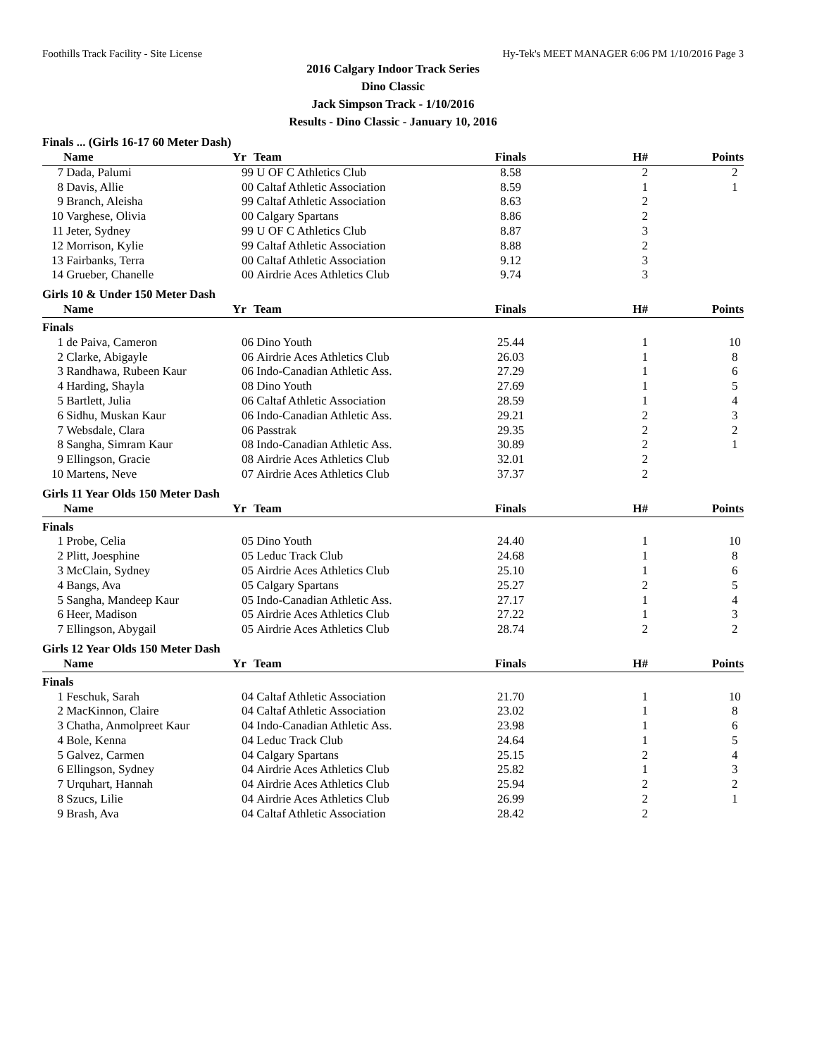Foothills Track Facility - Site License Hy-Tek's MEET MANAGER 6:06 PM 1/10/2016 Page 3
2016 Calgary Indoor Track Series
Dino Classic
Jack Simpson Track - 1/10/2016
Results - Dino Classic - January 10, 2016
Finals ... (Girls 16-17 60 Meter Dash)
| | Name | Yr | Team | Finals | H# | Points |
| --- | --- | --- | --- | --- | --- | --- |
| 7 | Dada, Palumi | 99 | U OF C Athletics Club | 8.58 | 2 | 2 |
| 8 | Davis, Allie | 00 | Caltaf Athletic Association | 8.59 | 1 | 1 |
| 9 | Branch, Aleisha | 99 | Caltaf Athletic Association | 8.63 | 2 | |
| 10 | Varghese, Olivia | 00 | Calgary Spartans | 8.86 | 2 | |
| 11 | Jeter, Sydney | 99 | U OF C Athletics Club | 8.87 | 3 | |
| 12 | Morrison, Kylie | 99 | Caltaf Athletic Association | 8.88 | 2 | |
| 13 | Fairbanks, Terra | 00 | Caltaf Athletic Association | 9.12 | 3 | |
| 14 | Grueber, Chanelle | 00 | Airdrie Aces Athletics Club | 9.74 | 3 | |
Girls 10 & Under 150 Meter Dash
| | Name | Yr | Team | Finals | H# | Points |
| --- | --- | --- | --- | --- | --- | --- |
| Finals | | | | | | |
| 1 | de Paiva, Cameron | 06 | Dino Youth | 25.44 | 1 | 10 |
| 2 | Clarke, Abigayle | 06 | Airdrie Aces Athletics Club | 26.03 | 1 | 8 |
| 3 | Randhawa, Rubeen Kaur | 06 | Indo-Canadian Athletic Ass. | 27.29 | 1 | 6 |
| 4 | Harding, Shayla | 08 | Dino Youth | 27.69 | 1 | 5 |
| 5 | Bartlett, Julia | 06 | Caltaf Athletic Association | 28.59 | 1 | 4 |
| 6 | Sidhu, Muskan Kaur | 06 | Indo-Canadian Athletic Ass. | 29.21 | 2 | 3 |
| 7 | Websdale, Clara | 06 | Passtrak | 29.35 | 2 | 2 |
| 8 | Sangha, Simram Kaur | 08 | Indo-Canadian Athletic Ass. | 30.89 | 2 | 1 |
| 9 | Ellingson, Gracie | 08 | Airdrie Aces Athletics Club | 32.01 | 2 | |
| 10 | Martens, Neve | 07 | Airdrie Aces Athletics Club | 37.37 | 2 | |
Girls 11 Year Olds 150 Meter Dash
| | Name | Yr | Team | Finals | H# | Points |
| --- | --- | --- | --- | --- | --- | --- |
| Finals | | | | | | |
| 1 | Probe, Celia | 05 | Dino Youth | 24.40 | 1 | 10 |
| 2 | Plitt, Joesphine | 05 | Leduc Track Club | 24.68 | 1 | 8 |
| 3 | McClain, Sydney | 05 | Airdrie Aces Athletics Club | 25.10 | 1 | 6 |
| 4 | Bangs, Ava | 05 | Calgary Spartans | 25.27 | 2 | 5 |
| 5 | Sangha, Mandeep Kaur | 05 | Indo-Canadian Athletic Ass. | 27.17 | 1 | 4 |
| 6 | Heer, Madison | 05 | Airdrie Aces Athletics Club | 27.22 | 1 | 3 |
| 7 | Ellingson, Abygail | 05 | Airdrie Aces Athletics Club | 28.74 | 2 | 2 |
Girls 12 Year Olds 150 Meter Dash
| | Name | Yr | Team | Finals | H# | Points |
| --- | --- | --- | --- | --- | --- | --- |
| Finals | | | | | | |
| 1 | Feschuk, Sarah | 04 | Caltaf Athletic Association | 21.70 | 1 | 10 |
| 2 | MacKinnon, Claire | 04 | Caltaf Athletic Association | 23.02 | 1 | 8 |
| 3 | Chatha, Anmolpreet Kaur | 04 | Indo-Canadian Athletic Ass. | 23.98 | 1 | 6 |
| 4 | Bole, Kenna | 04 | Leduc Track Club | 24.64 | 1 | 5 |
| 5 | Galvez, Carmen | 04 | Calgary Spartans | 25.15 | 2 | 4 |
| 6 | Ellingson, Sydney | 04 | Airdrie Aces Athletics Club | 25.82 | 1 | 3 |
| 7 | Urquhart, Hannah | 04 | Airdrie Aces Athletics Club | 25.94 | 2 | 2 |
| 8 | Szucs, Lilie | 04 | Airdrie Aces Athletics Club | 26.99 | 2 | 1 |
| 9 | Brash, Ava | 04 | Caltaf Athletic Association | 28.42 | 2 | |